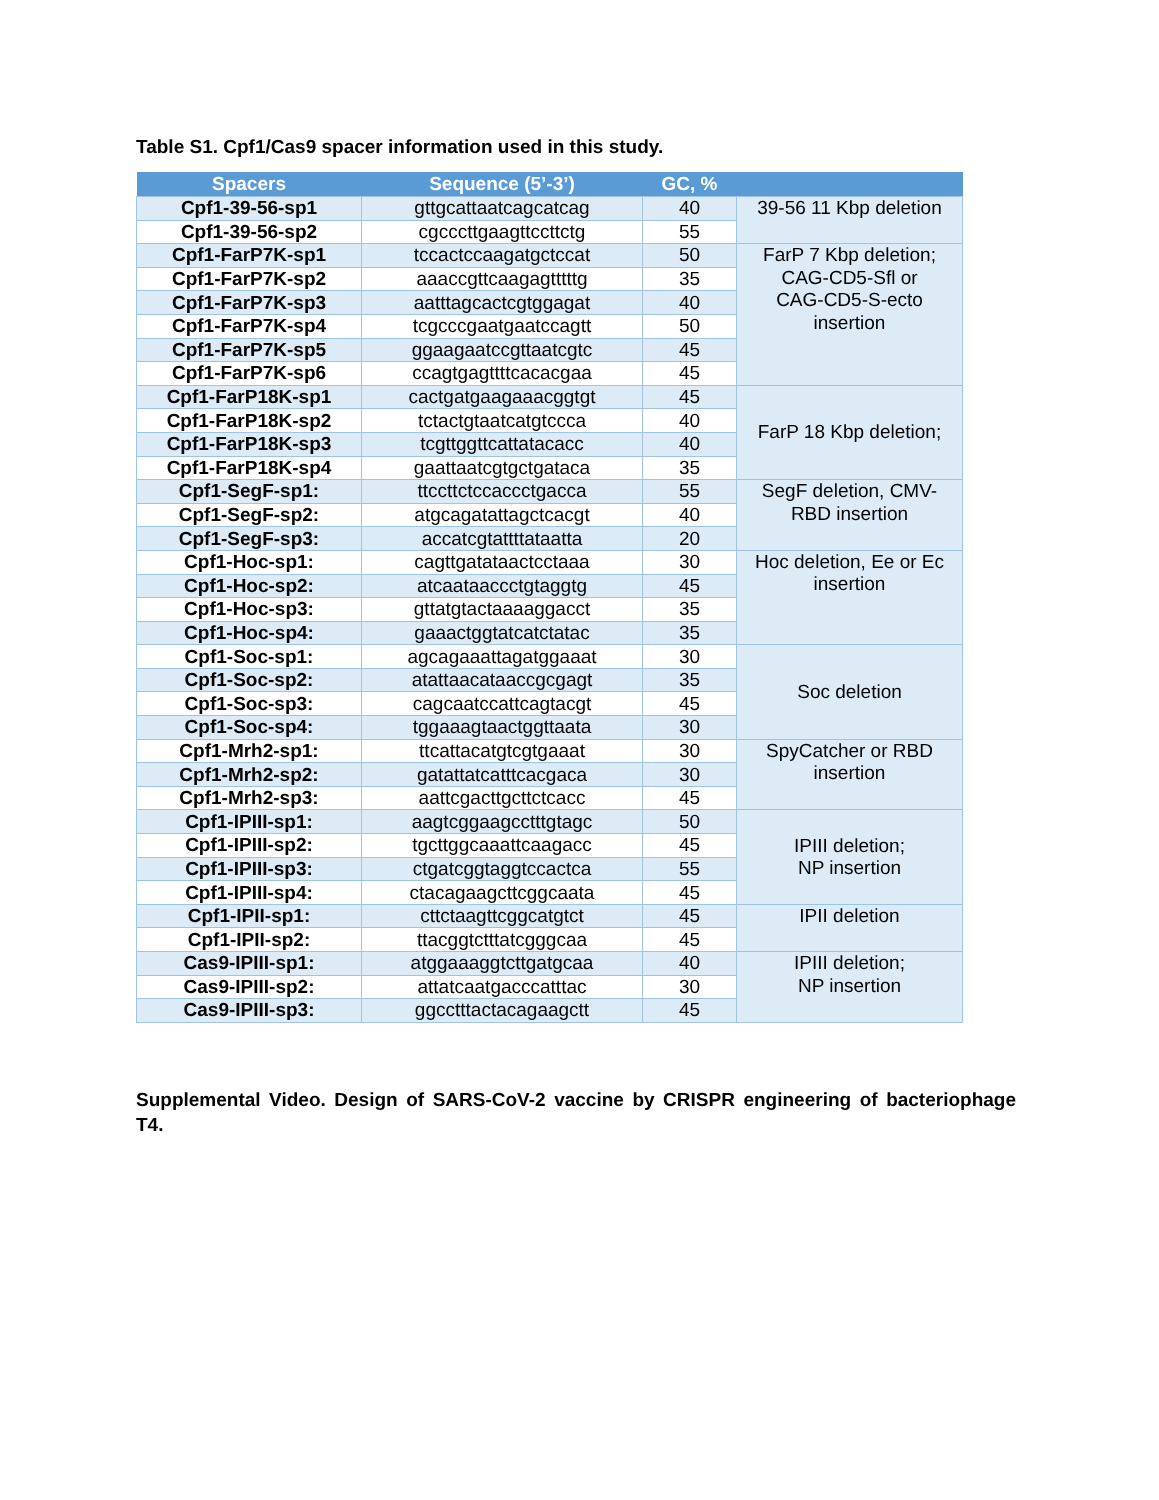Table S1. Cpf1/Cas9 spacer information used in this study.
| Spacers | Sequence (5’-3’) | GC, % | |
| --- | --- | --- | --- |
| Cpf1-39-56-sp1 | gttgcattaatcagcatcag | 40 | 39-56 11 Kbp deletion |
| Cpf1-39-56-sp2 | cgcccttgaagttccttctg | 55 | |
| Cpf1-FarP7K-sp1 | tccactccaagatgctccat | 50 | FarP 7 Kbp deletion; CAG-CD5-Sfl or CAG-CD5-S-ecto insertion |
| Cpf1-FarP7K-sp2 | aaaccgttcaagagtttttg | 35 | |
| Cpf1-FarP7K-sp3 | aatttagcactcgtggagat | 40 | |
| Cpf1-FarP7K-sp4 | tcgcccgaatgaatccagtt | 50 | |
| Cpf1-FarP7K-sp5 | ggaagaatccgttaatcgtc | 45 | |
| Cpf1-FarP7K-sp6 | ccagtgagttttcacacgaa | 45 | |
| Cpf1-FarP18K-sp1 | cactgatgaagaaacggtgt | 45 | FarP 18 Kbp deletion; |
| Cpf1-FarP18K-sp2 | tctactgtaatcatgtccca | 40 | |
| Cpf1-FarP18K-sp3 | tcgttggttcattatacacc | 40 | |
| Cpf1-FarP18K-sp4 | gaattaatcgtgctgataca | 35 | |
| Cpf1-SegF-sp1: | ttccttctccaccctgacca | 55 | SegF deletion, CMV- RBD insertion |
| Cpf1-SegF-sp2: | atgcagatattagctcacgt | 40 | |
| Cpf1-SegF-sp3: | accatcgtattttataatta | 20 | |
| Cpf1-Hoc-sp1: | cagttgatataactcctaaa | 30 | Hoc deletion, Ee or Ec insertion |
| Cpf1-Hoc-sp2: | atcaataaccctgtaggtg | 45 | |
| Cpf1-Hoc-sp3: | gttatgtactaaaaggacct | 35 | |
| Cpf1-Hoc-sp4: | gaaactggtatcatctatac | 35 | |
| Cpf1-Soc-sp1: | agcagaaattagatggaaat | 30 | Soc deletion |
| Cpf1-Soc-sp2: | atattaacataaccgcgagt | 35 | |
| Cpf1-Soc-sp3: | cagcaatccattcagtacgt | 45 | |
| Cpf1-Soc-sp4: | tggaaagtaactggttaata | 30 | |
| Cpf1-Mrh2-sp1: | ttcattacatgtcgtgaaat | 30 | SpyCatcher or RBD insertion |
| Cpf1-Mrh2-sp2: | gatattatcatttcacgaca | 30 | |
| Cpf1-Mrh2-sp3: | aattcgacttgcttctcacc | 45 | |
| Cpf1-IPIII-sp1: | aagtcggaagcctttgtagc | 50 | IPIII deletion; NP insertion |
| Cpf1-IPIII-sp2: | tgcttggcaaattcaagacc | 45 | |
| Cpf1-IPIII-sp3: | ctgatcggtaggtccactca | 55 | |
| Cpf1-IPIII-sp4: | ctacagaagcttcggcaata | 45 | |
| Cpf1-IPII-sp1: | cttctaagttcggcatgtct | 45 | IPII deletion |
| Cpf1-IPII-sp2: | ttacggtctttatcgggcaa | 45 | |
| Cas9-IPIII-sp1: | atggaaaggtcttgatgcaa | 40 | IPIII deletion; NP insertion |
| Cas9-IPIII-sp2: | attatcaatgacccatttac | 30 | |
| Cas9-IPIII-sp3: | ggcctttactacagaagctt | 45 | |
Supplemental Video. Design of SARS-CoV-2 vaccine by CRISPR engineering of bacteriophage T4.